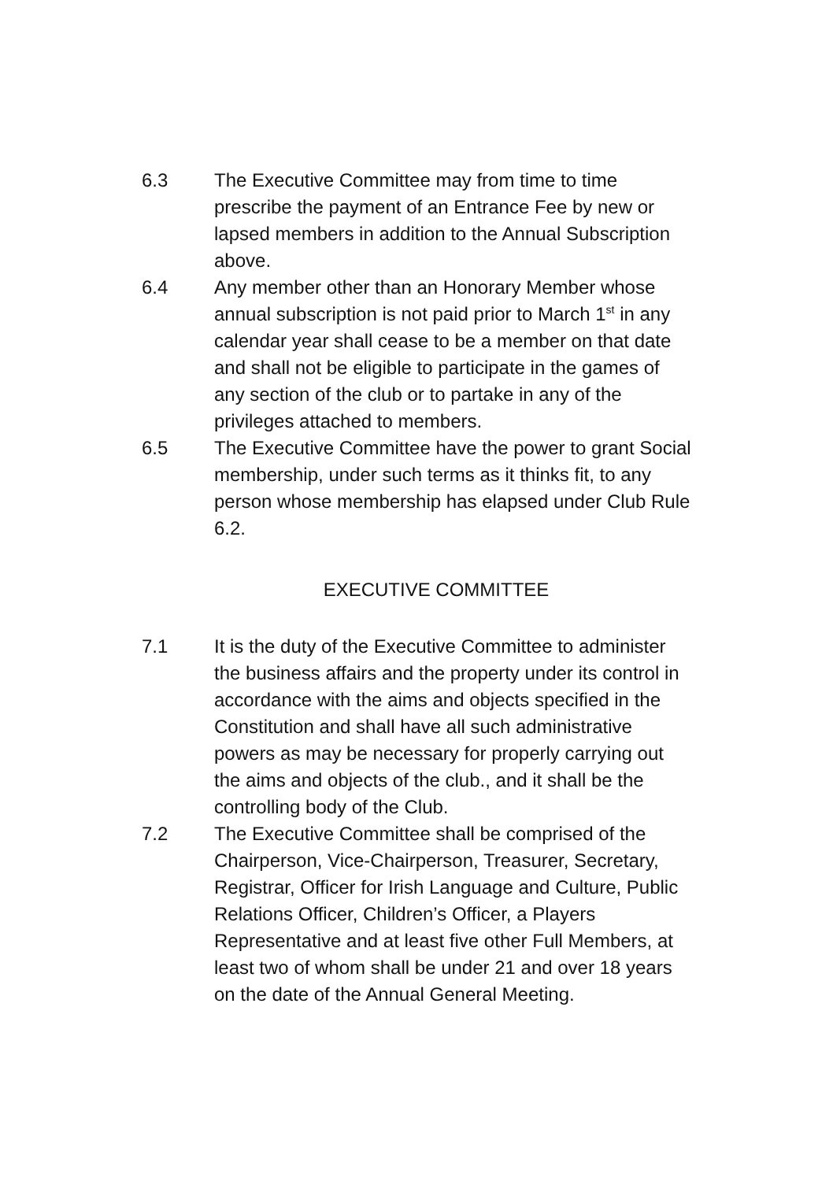6.3 The Executive Committee may from time to time prescribe the payment of an Entrance Fee by new or lapsed members in addition to the Annual Subscription above.
6.4 Any member other than an Honorary Member whose annual subscription is not paid prior to March 1<sup>st</sup> in any calendar year shall cease to be a member on that date and shall not be eligible to participate in the games of any section of the club or to partake in any of the privileges attached to members.
6.5 The Executive Committee have the power to grant Social membership, under such terms as it thinks fit, to any person whose membership has elapsed under Club Rule 6.2.
EXECUTIVE COMMITTEE
7.1 It is the duty of the Executive Committee to administer the business affairs and the property under its control in accordance with the aims and objects specified in the Constitution and shall have all such administrative powers as may be necessary for properly carrying out the aims and objects of the club., and it shall be the controlling body of the Club.
7.2 The Executive Committee shall be comprised of the Chairperson, Vice-Chairperson, Treasurer, Secretary, Registrar, Officer for Irish Language and Culture, Public Relations Officer, Children’s Officer, a Players Representative and at least five other Full Members, at least two of whom shall be under 21 and over 18 years on the date of the Annual General Meeting.